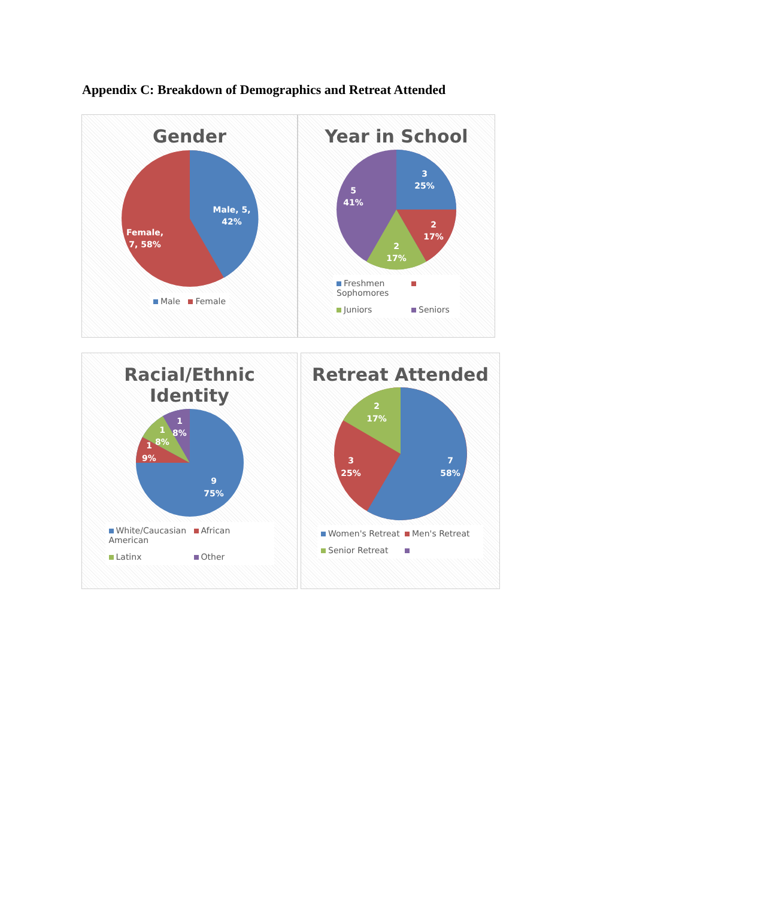Appendix C: Breakdown of Demographics and Retreat Attended
Gender
Male, 5,
42%
Female,
7, 58%
Male Female
Year in School
3
25%
2
17%
2
17%
5
41%
Freshmen Sophomores
Juniors Seniors
Racial/Ethnic
Identity
1
8%
1
8%
1
9%
9
75%
White/Caucasian African American
Latinx Other
Retreat Attended
2
17%
3
25%
7
58%
Women's Retreat Men's Retreat
Senior Retreat